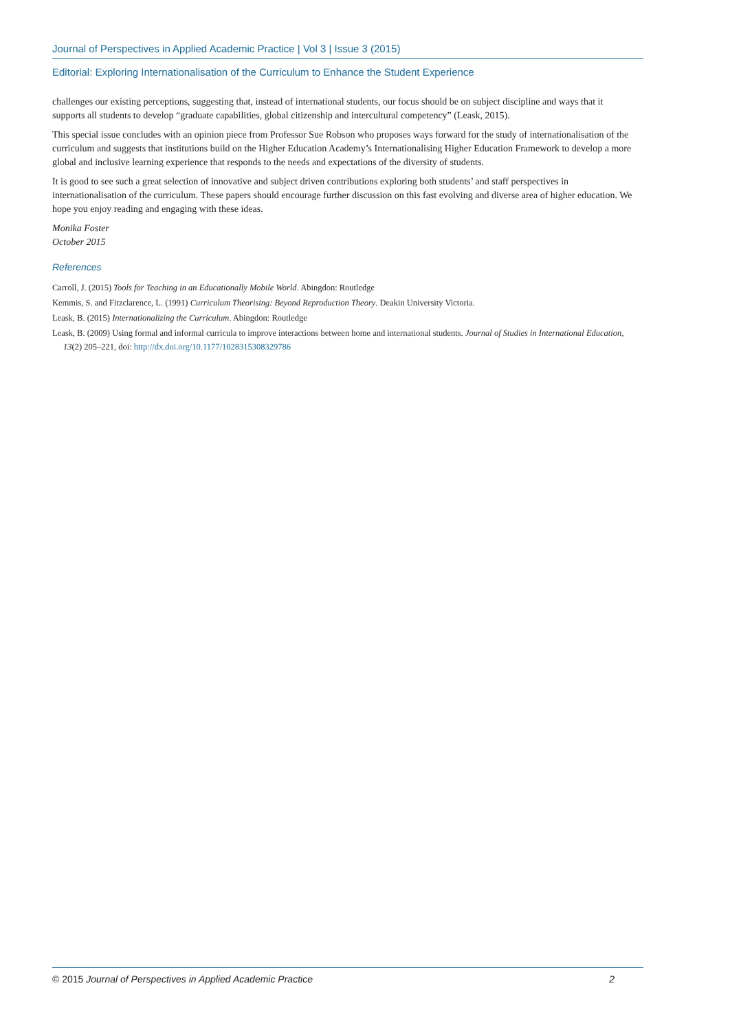Journal of Perspectives in Applied Academic Practice | Vol 3 | Issue 3 (2015)
Editorial: Exploring Internationalisation of the Curriculum to Enhance the Student Experience
challenges our existing perceptions, suggesting that, instead of international students, our focus should be on subject discipline and ways that it supports all students to develop “graduate capabilities, global citizenship and intercultural competency” (Leask, 2015).
This special issue concludes with an opinion piece from Professor Sue Robson who proposes ways forward for the study of internationalisation of the curriculum and suggests that institutions build on the Higher Education Academy’s Internationalising Higher Education Framework to develop a more global and inclusive learning experience that responds to the needs and expectations of the diversity of students.
It is good to see such a great selection of innovative and subject driven contributions exploring both students’ and staff perspectives in internationalisation of the curriculum. These papers should encourage further discussion on this fast evolving and diverse area of higher education. We hope you enjoy reading and engaging with these ideas.
Monika Foster
October 2015
References
Carroll, J. (2015) Tools for Teaching in an Educationally Mobile World. Abingdon: Routledge
Kemmis, S. and Fitzclarence, L. (1991) Curriculum Theorising: Beyond Reproduction Theory. Deakin University Victoria.
Leask, B. (2015) Internationalizing the Curriculum. Abingdon: Routledge
Leask, B. (2009) Using formal and informal curricula to improve interactions between home and international students. Journal of Studies in International Education, 13(2) 205–221, doi: http://dx.doi.org/10.1177/1028315308329786
© 2015 Journal of Perspectives in Applied Academic Practice 2